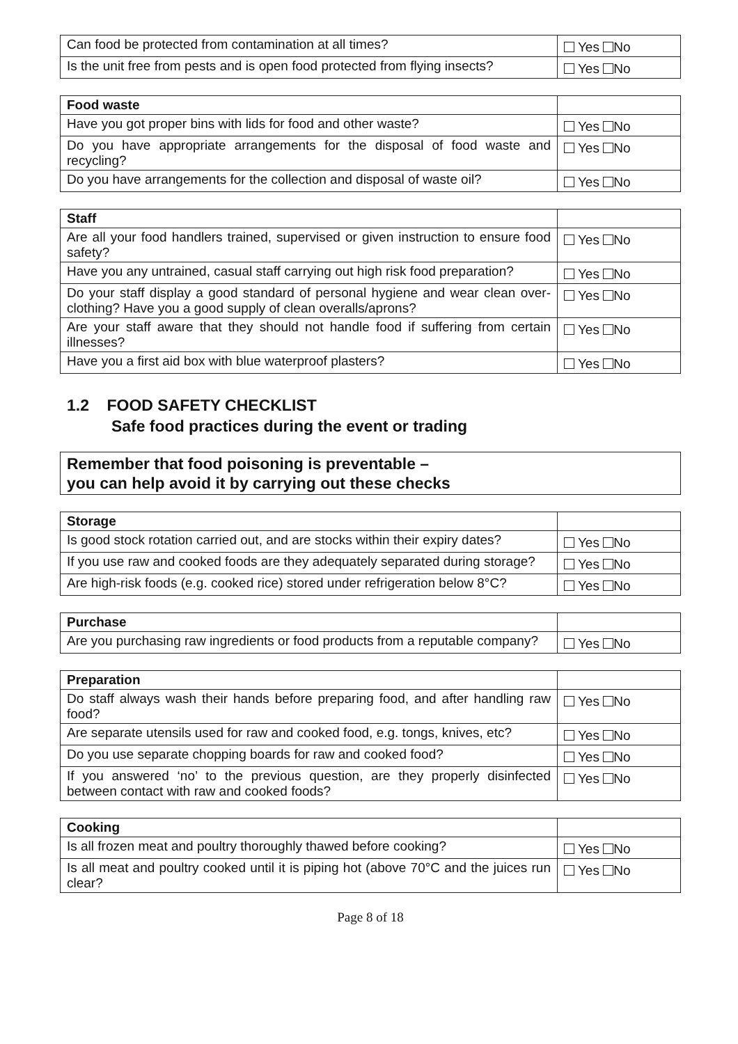| Can food be protected from contamination at all times? | Yes No |
| Is the unit free from pests and is open food protected from flying insects? | Yes No |
| Food waste | |
| Have you got proper bins with lids for food and other waste? | Yes No |
| Do you have appropriate arrangements for the disposal of food waste and recycling? | Yes No |
| Do you have arrangements for the collection and disposal of waste oil? | Yes No |
| Staff | |
| Are all your food handlers trained, supervised or given instruction to ensure food safety? | Yes No |
| Have you any untrained, casual staff carrying out high risk food preparation? | Yes No |
| Do your staff display a good standard of personal hygiene and wear clean over-clothing? Have you a good supply of clean overalls/aprons? | Yes No |
| Are your staff aware that they should not handle food if suffering from certain illnesses? | Yes No |
| Have you a first aid box with blue waterproof plasters? | Yes No |
1.2 FOOD SAFETY CHECKLIST
Safe food practices during the event or trading
Remember that food poisoning is preventable –
you can help avoid it by carrying out these checks
| Storage | |
| Is good stock rotation carried out, and are stocks within their expiry dates? | Yes No |
| If you use raw and cooked foods are they adequately separated during storage? | Yes No |
| Are high-risk foods (e.g. cooked rice) stored under refrigeration below 8°C? | Yes No |
| Purchase | |
| Are you purchasing raw ingredients or food products from a reputable company? | Yes No |
| Preparation | |
| Do staff always wash their hands before preparing food, and after handling raw food? | Yes No |
| Are separate utensils used for raw and cooked food, e.g. tongs, knives, etc? | Yes No |
| Do you use separate chopping boards for raw and cooked food? | Yes No |
| If you answered ‘no’ to the previous question, are they properly disinfected between contact with raw and cooked foods? | Yes No |
| Cooking | |
| Is all frozen meat and poultry thoroughly thawed before cooking? | Yes No |
| Is all meat and poultry cooked until it is piping hot (above 70°C and the juices run clear? | Yes No |
Page 8 of 18